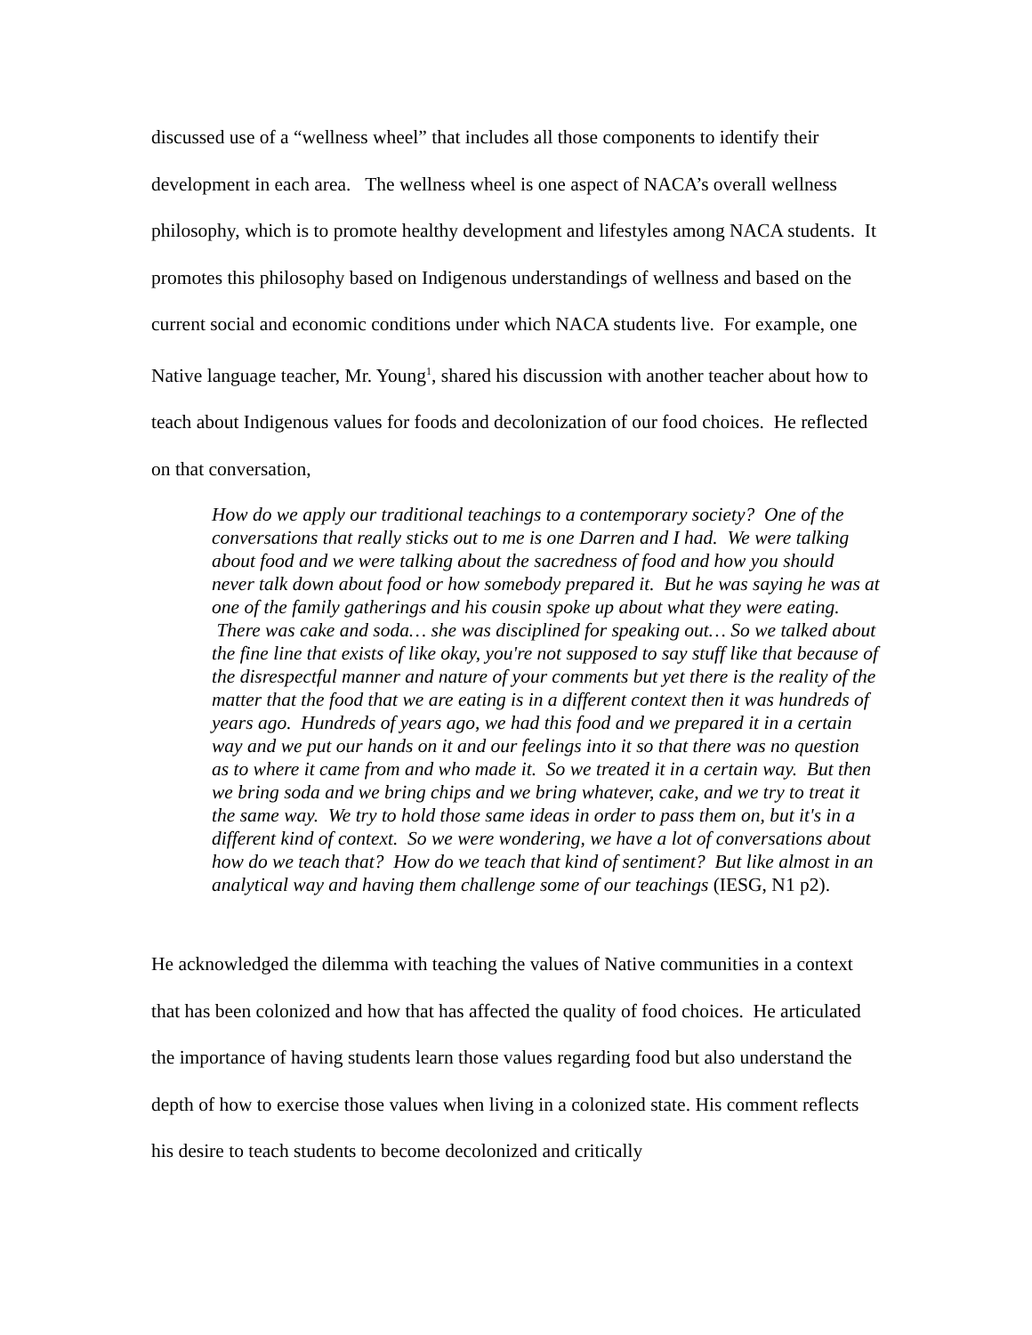discussed use of a “wellness wheel” that includes all those components to identify their development in each area. The wellness wheel is one aspect of NACA’s overall wellness philosophy, which is to promote healthy development and lifestyles among NACA students. It promotes this philosophy based on Indigenous understandings of wellness and based on the current social and economic conditions under which NACA students live. For example, one Native language teacher, Mr. Young<sup>1</sup>, shared his discussion with another teacher about how to teach about Indigenous values for foods and decolonization of our food choices. He reflected on that conversation,
How do we apply our traditional teachings to a contemporary society? One of the conversations that really sticks out to me is one Darren and I had. We were talking about food and we were talking about the sacredness of food and how you should never talk down about food or how somebody prepared it. But he was saying he was at one of the family gatherings and his cousin spoke up about what they were eating. There was cake and soda… she was disciplined for speaking out… So we talked about the fine line that exists of like okay, you're not supposed to say stuff like that because of the disrespectful manner and nature of your comments but yet there is the reality of the matter that the food that we are eating is in a different context then it was hundreds of years ago. Hundreds of years ago, we had this food and we prepared it in a certain way and we put our hands on it and our feelings into it so that there was no question as to where it came from and who made it. So we treated it in a certain way. But then we bring soda and we bring chips and we bring whatever, cake, and we try to treat it the same way. We try to hold those same ideas in order to pass them on, but it's in a different kind of context. So we were wondering, we have a lot of conversations about how do we teach that? How do we teach that kind of sentiment? But like almost in an analytical way and having them challenge some of our teachings (IESG, N1 p2).
He acknowledged the dilemma with teaching the values of Native communities in a context that has been colonized and how that has affected the quality of food choices. He articulated the importance of having students learn those values regarding food but also understand the depth of how to exercise those values when living in a colonized state. His comment reflects his desire to teach students to become decolonized and critically